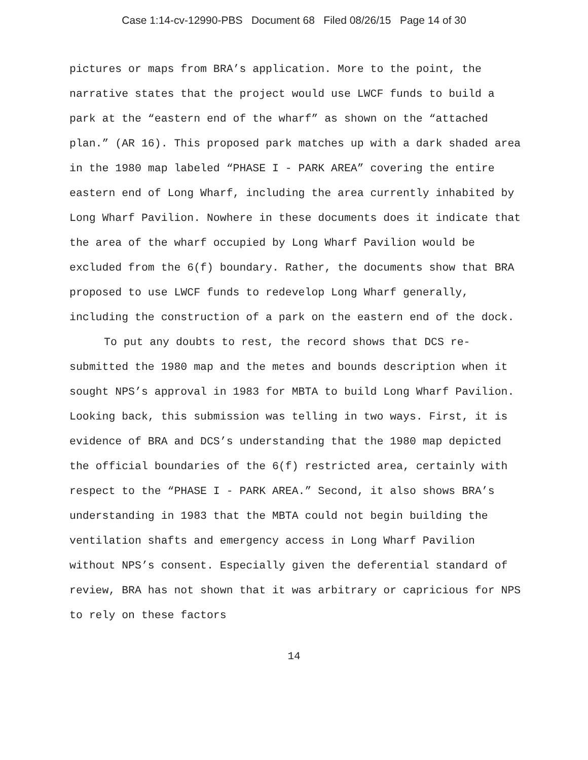Case 1:14-cv-12990-PBS Document 68 Filed 08/26/15 Page 14 of 30
pictures or maps from BRA’s application. More to the point, the narrative states that the project would use LWCF funds to build a park at the “eastern end of the wharf” as shown on the “attached plan.” (AR 16). This proposed park matches up with a dark shaded area in the 1980 map labeled “PHASE I - PARK AREA” covering the entire eastern end of Long Wharf, including the area currently inhabited by Long Wharf Pavilion. Nowhere in these documents does it indicate that the area of the wharf occupied by Long Wharf Pavilion would be excluded from the 6(f) boundary. Rather, the documents show that BRA proposed to use LWCF funds to redevelop Long Wharf generally, including the construction of a park on the eastern end of the dock.
To put any doubts to rest, the record shows that DCS re-submitted the 1980 map and the metes and bounds description when it sought NPS’s approval in 1983 for MBTA to build Long Wharf Pavilion. Looking back, this submission was telling in two ways. First, it is evidence of BRA and DCS’s understanding that the 1980 map depicted the official boundaries of the 6(f) restricted area, certainly with respect to the “PHASE I - PARK AREA.” Second, it also shows BRA’s understanding in 1983 that the MBTA could not begin building the ventilation shafts and emergency access in Long Wharf Pavilion without NPS’s consent. Especially given the deferential standard of review, BRA has not shown that it was arbitrary or capricious for NPS to rely on these factors
14